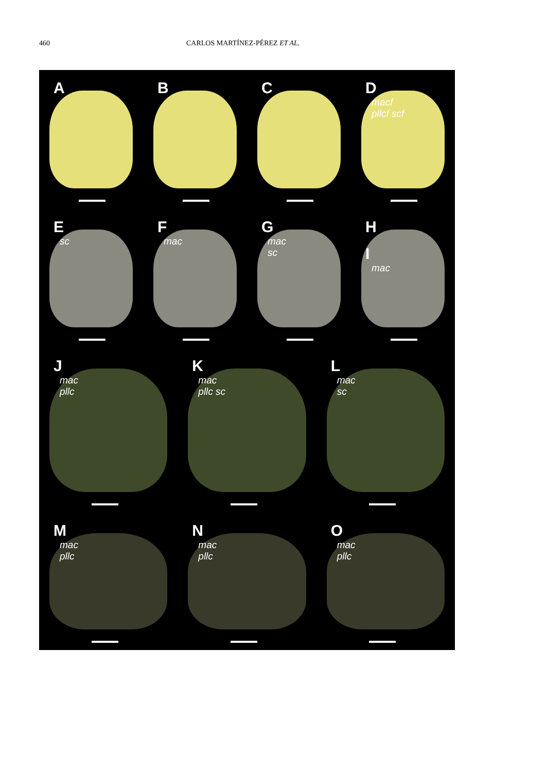460 CARLOS MARTÍNEZ-PÉREZ ET AL.
A
B
C
D
macf
pllcf scf
E
sc
F
mac
G
mac
sc
H
I
mac
J
mac
pllc
K
mac
pllc sc
L
mac
sc
M
mac
pllc
N
mac
pllc
O
mac
pllc